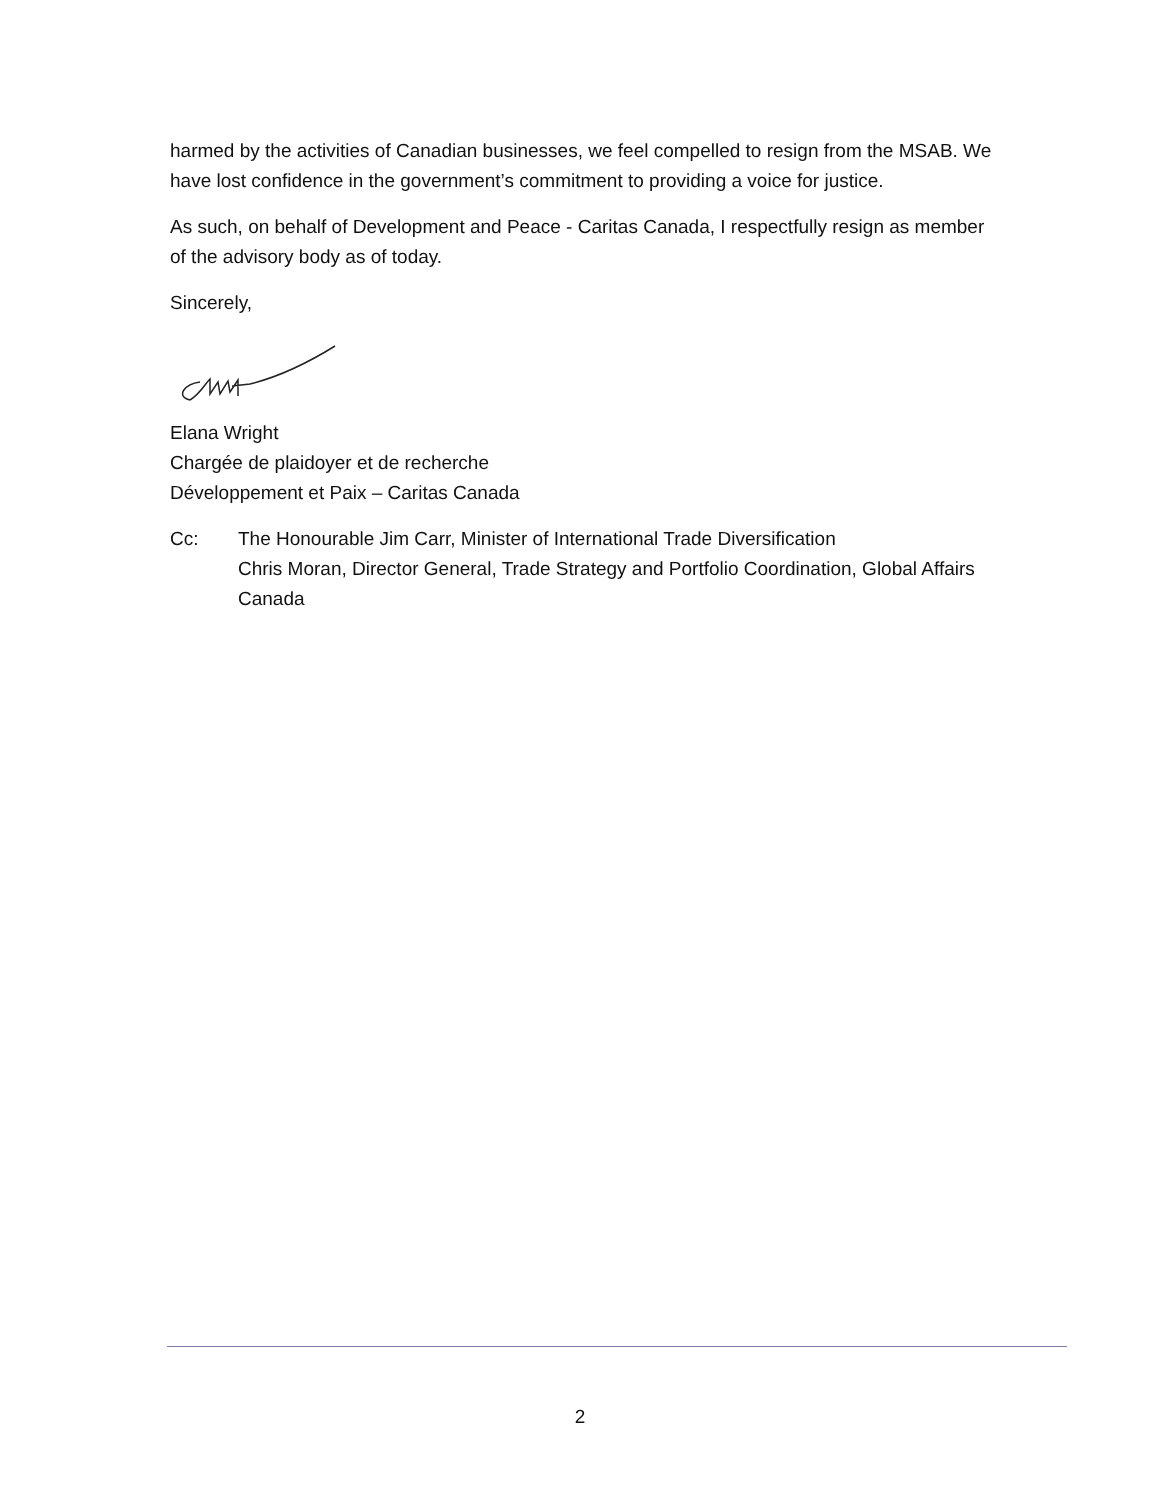harmed by the activities of Canadian businesses, we feel compelled to resign from the MSAB. We have lost confidence in the government’s commitment to providing a voice for justice.
As such, on behalf of Development and Peace - Caritas Canada, I respectfully resign as member of the advisory body as of today.
Sincerely,
Elana Wright
Chargée de plaidoyer et de recherche
Développement et Paix – Caritas Canada
Cc: The Honourable Jim Carr, Minister of International Trade Diversification
Chris Moran, Director General, Trade Strategy and Portfolio Coordination, Global Affairs Canada
2